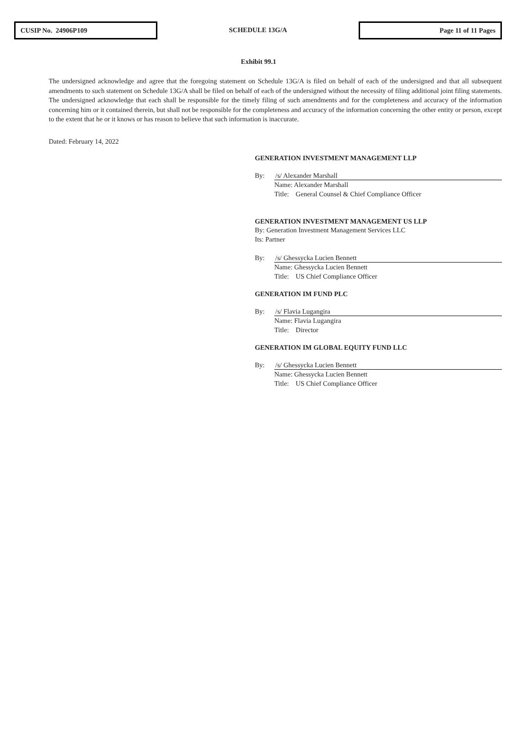CUSIP No. 24906P109
SCHEDULE 13G/A
Page 11 of 11 Pages
Exhibit 99.1
The undersigned acknowledge and agree that the foregoing statement on Schedule 13G/A is filed on behalf of each of the undersigned and that all subsequent amendments to such statement on Schedule 13G/A shall be filed on behalf of each of the undersigned without the necessity of filing additional joint filing statements. The undersigned acknowledge that each shall be responsible for the timely filing of such amendments and for the completeness and accuracy of the information concerning him or it contained therein, but shall not be responsible for the completeness and accuracy of the information concerning the other entity or person, except to the extent that he or it knows or has reason to believe that such information is inaccurate.
Dated: February 14, 2022
GENERATION INVESTMENT MANAGEMENT LLP
By: /s/ Alexander Marshall
Name: Alexander Marshall
Title: General Counsel & Chief Compliance Officer
GENERATION INVESTMENT MANAGEMENT US LLP
By: Generation Investment Management Services LLC
Its: Partner
By: /s/ Ghessycka Lucien Bennett
Name: Ghessycka Lucien Bennett
Title: US Chief Compliance Officer
GENERATION IM FUND PLC
By: /s/ Flavia Lugangira
Name: Flavia Lugangira
Title: Director
GENERATION IM GLOBAL EQUITY FUND LLC
By: /s/ Ghessycka Lucien Bennett
Name: Ghessycka Lucien Bennett
Title: US Chief Compliance Officer